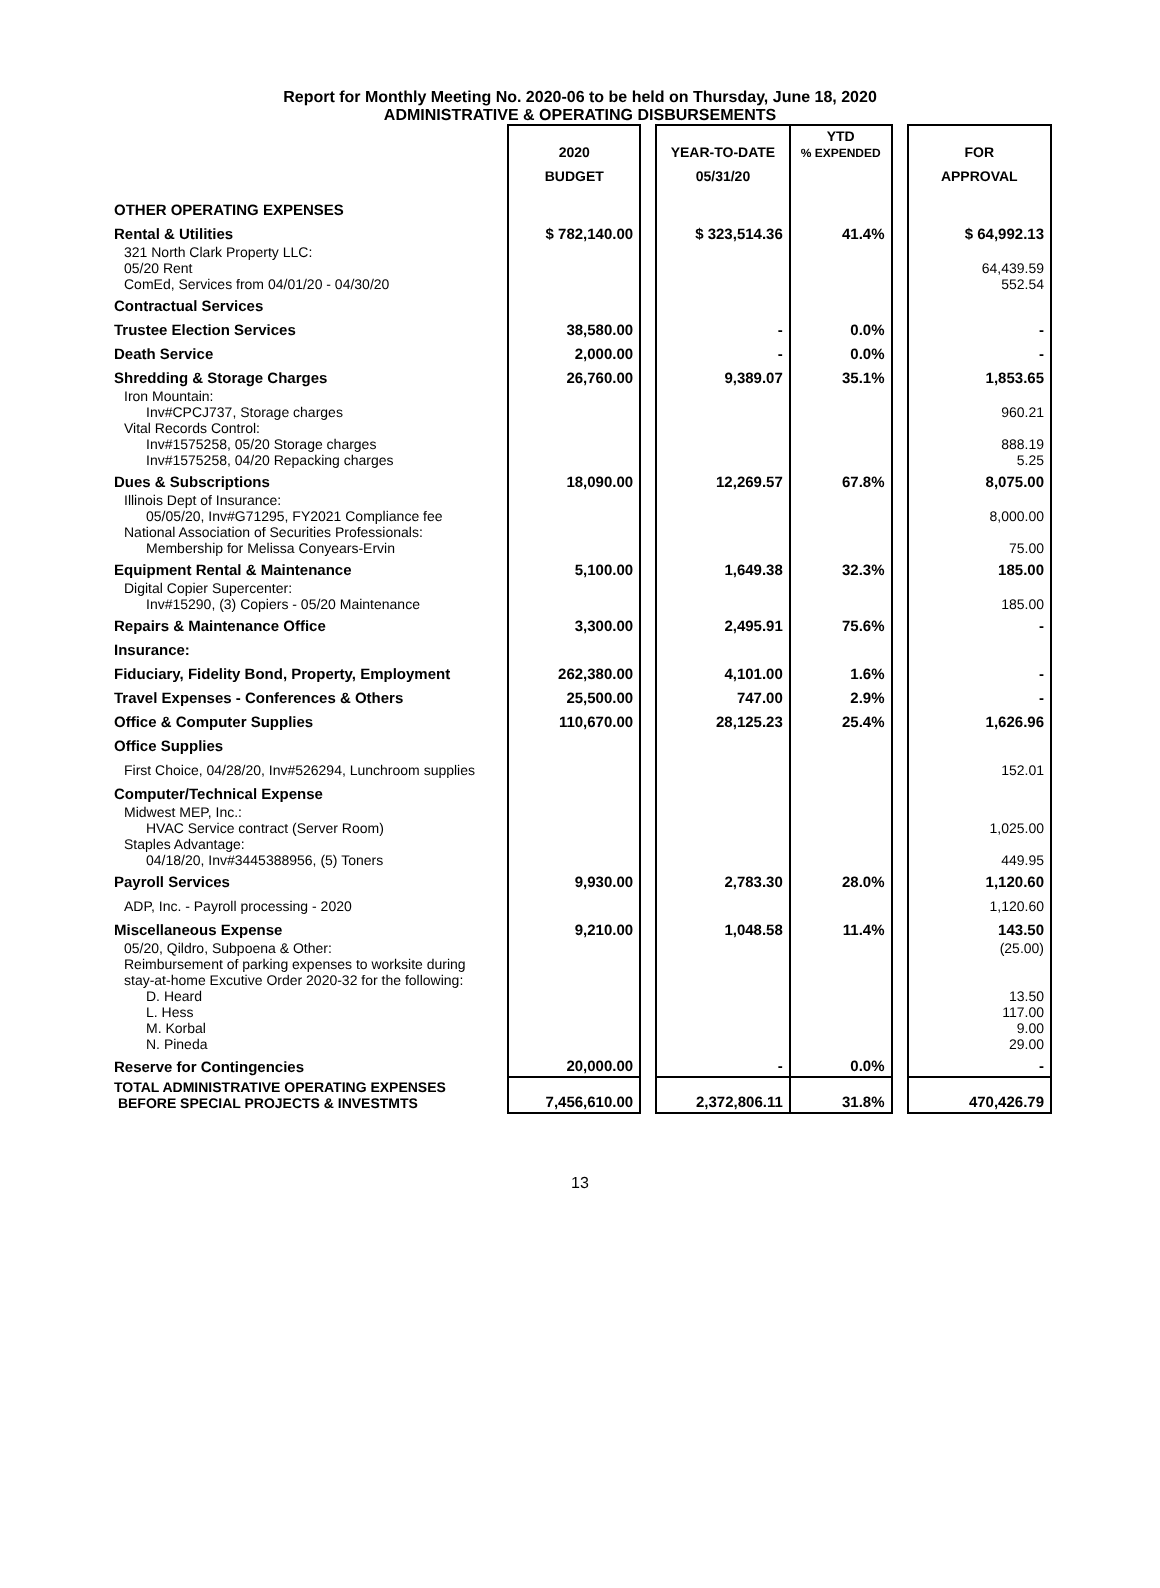Report for Monthly Meeting No. 2020-06 to be held on Thursday, June 18, 2020
ADMINISTRATIVE & OPERATING DISBURSEMENTS
| | 2020 | | YEAR-TO-DATE | YTD % EXPENDED | | FOR |
| --- | --- | --- | --- | --- | --- | --- |
| | BUDGET | | 05/31/20 | | | APPROVAL |
| OTHER OPERATING EXPENSES | | | | | | |
| Rental & Utilities | $ 782,140.00 | | $ 323,514.36 | 41.4% | | $ 64,992.13 |
| 321 North Clark Property LLC: | | | | | | |
| 05/20 Rent | | | | | | 64,439.59 |
| ComEd, Services from 04/01/20 - 04/30/20 | | | | | | 552.54 |
| Contractual Services | | | | | | |
| Trustee Election Services | 38,580.00 | | - | 0.0% | | - |
| Death Service | 2,000.00 | | - | 0.0% | | - |
| Shredding & Storage Charges | 26,760.00 | | 9,389.07 | 35.1% | | 1,853.65 |
| Iron Mountain: | | | | | | |
| Inv#CPCJ737, Storage charges | | | | | | 960.21 |
| Vital Records Control: | | | | | | |
| Inv#1575258, 05/20 Storage charges | | | | | | 888.19 |
| Inv#1575258, 04/20 Repacking charges | | | | | | 5.25 |
| Dues & Subscriptions | 18,090.00 | | 12,269.57 | 67.8% | | 8,075.00 |
| Illinois Dept of Insurance: | | | | | | |
| 05/05/20, Inv#G71295, FY2021 Compliance fee | | | | | | 8,000.00 |
| National Association of Securities Professionals: | | | | | | |
| Membership for Melissa Conyears-Ervin | | | | | | 75.00 |
| Equipment Rental & Maintenance | 5,100.00 | | 1,649.38 | 32.3% | | 185.00 |
| Digital Copier Supercenter: | | | | | | |
| Inv#15290, (3) Copiers - 05/20 Maintenance | | | | | | 185.00 |
| Repairs & Maintenance Office | 3,300.00 | | 2,495.91 | 75.6% | | - |
| Insurance: | | | | | | |
| Fiduciary, Fidelity Bond, Property, Employment | 262,380.00 | | 4,101.00 | 1.6% | | - |
| Travel Expenses - Conferences & Others | 25,500.00 | | 747.00 | 2.9% | | - |
| Office & Computer Supplies | 110,670.00 | | 28,125.23 | 25.4% | | 1,626.96 |
| Office Supplies | | | | | | |
| First Choice, 04/28/20, Inv#526294, Lunchroom supplies | | | | | | 152.01 |
| Computer/Technical Expense | | | | | | |
| Midwest MEP, Inc.: | | | | | | |
| HVAC Service contract (Server Room) | | | | | | 1,025.00 |
| Staples Advantage: | | | | | | |
| 04/18/20, Inv#3445388956, (5) Toners | | | | | | 449.95 |
| Payroll Services | 9,930.00 | | 2,783.30 | 28.0% | | 1,120.60 |
| ADP, Inc. - Payroll processing - 2020 | | | | | | 1,120.60 |
| Miscellaneous Expense | 9,210.00 | | 1,048.58 | 11.4% | | 143.50 |
| 05/20, Qildro, Subpoena & Other: | | | | | | (25.00) |
| Reimbursement of parking expenses to worksite during | | | | | | |
| stay-at-home Excutive Order 2020-32 for the following: | | | | | | |
| D. Heard | | | | | | 13.50 |
| L. Hess | | | | | | 117.00 |
| M. Korbal | | | | | | 9.00 |
| N. Pineda | | | | | | 29.00 |
| Reserve for Contingencies | 20,000.00 | | - | 0.0% | | - |
| TOTAL ADMINISTRATIVE OPERATING EXPENSES BEFORE SPECIAL PROJECTS & INVESTMTS | 7,456,610.00 | | 2,372,806.11 | 31.8% | | 470,426.79 |
13